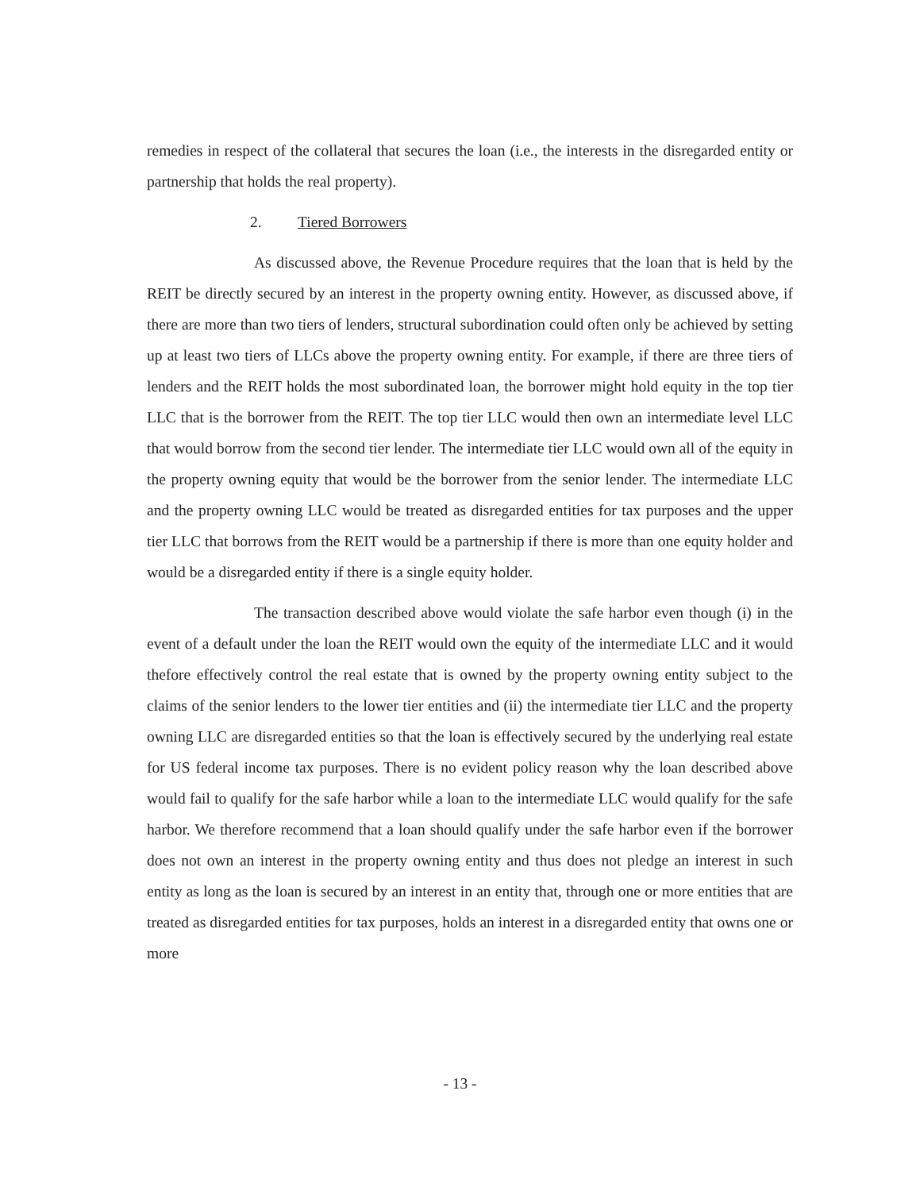remedies in respect of the collateral that secures the loan (i.e., the interests in the disregarded entity or partnership that holds the real property).
2. Tiered Borrowers
As discussed above, the Revenue Procedure requires that the loan that is held by the REIT be directly secured by an interest in the property owning entity. However, as discussed above, if there are more than two tiers of lenders, structural subordination could often only be achieved by setting up at least two tiers of LLCs above the property owning entity. For example, if there are three tiers of lenders and the REIT holds the most subordinated loan, the borrower might hold equity in the top tier LLC that is the borrower from the REIT. The top tier LLC would then own an intermediate level LLC that would borrow from the second tier lender. The intermediate tier LLC would own all of the equity in the property owning equity that would be the borrower from the senior lender. The intermediate LLC and the property owning LLC would be treated as disregarded entities for tax purposes and the upper tier LLC that borrows from the REIT would be a partnership if there is more than one equity holder and would be a disregarded entity if there is a single equity holder.
The transaction described above would violate the safe harbor even though (i) in the event of a default under the loan the REIT would own the equity of the intermediate LLC and it would thefore effectively control the real estate that is owned by the property owning entity subject to the claims of the senior lenders to the lower tier entities and (ii) the intermediate tier LLC and the property owning LLC are disregarded entities so that the loan is effectively secured by the underlying real estate for US federal income tax purposes. There is no evident policy reason why the loan described above would fail to qualify for the safe harbor while a loan to the intermediate LLC would qualify for the safe harbor. We therefore recommend that a loan should qualify under the safe harbor even if the borrower does not own an interest in the property owning entity and thus does not pledge an interest in such entity as long as the loan is secured by an interest in an entity that, through one or more entities that are treated as disregarded entities for tax purposes, holds an interest in a disregarded entity that owns one or more
- 13 -